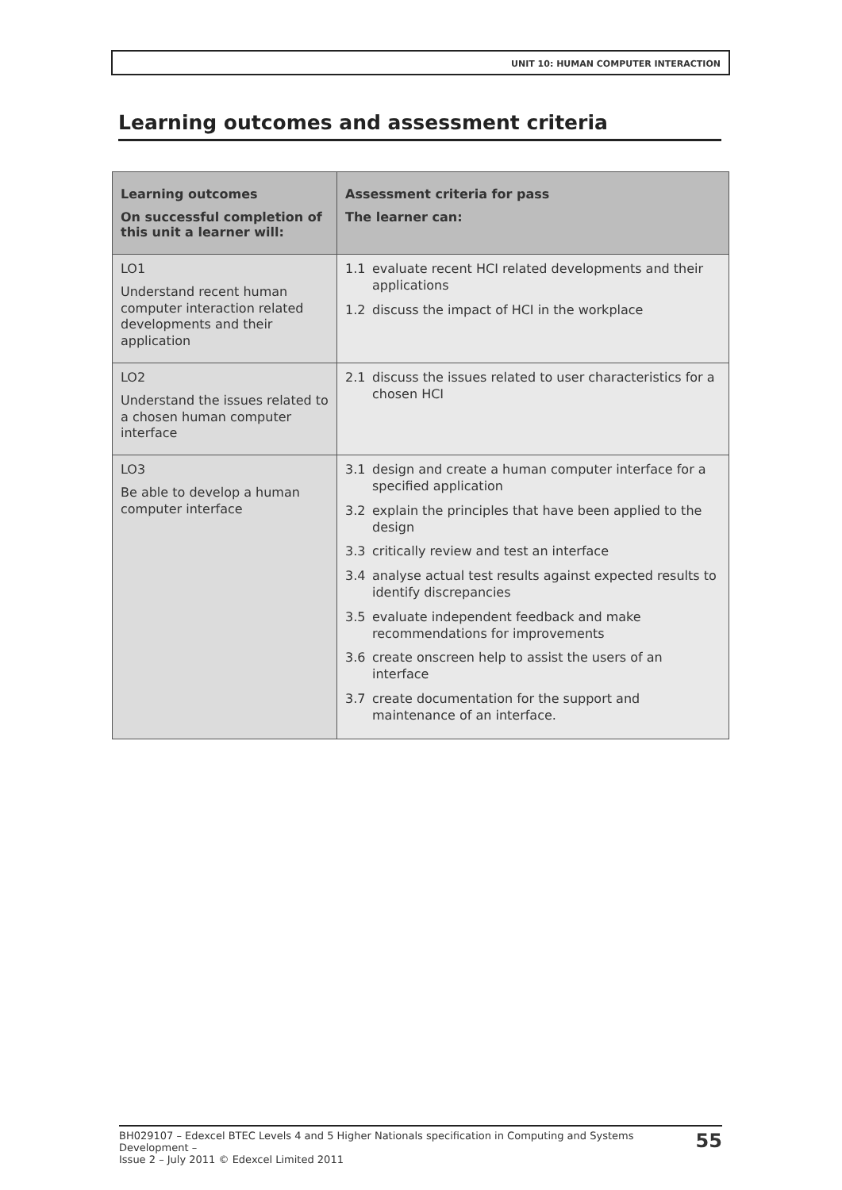UNIT 10: HUMAN COMPUTER INTERACTION
Learning outcomes and assessment criteria
| Learning outcomes On successful completion of this unit a learner will: | Assessment criteria for pass The learner can: |
| --- | --- |
| LO1 Understand recent human computer interaction related developments and their application | 1.1 evaluate recent HCI related developments and their applications 1.2 discuss the impact of HCI in the workplace |
| LO2 Understand the issues related to a chosen human computer interface | 2.1 discuss the issues related to user characteristics for a chosen HCI |
| LO3 Be able to develop a human computer interface | 3.1 design and create a human computer interface for a specified application 3.2 explain the principles that have been applied to the design 3.3 critically review and test an interface 3.4 analyse actual test results against expected results to identify discrepancies 3.5 evaluate independent feedback and make recommendations for improvements 3.6 create onscreen help to assist the users of an interface 3.7 create documentation for the support and maintenance of an interface. |
BH029107 – Edexcel BTEC Levels 4 and 5 Higher Nationals specification in Computing and Systems Development –
Issue 2 – July 2011 © Edexcel Limited 2011 55